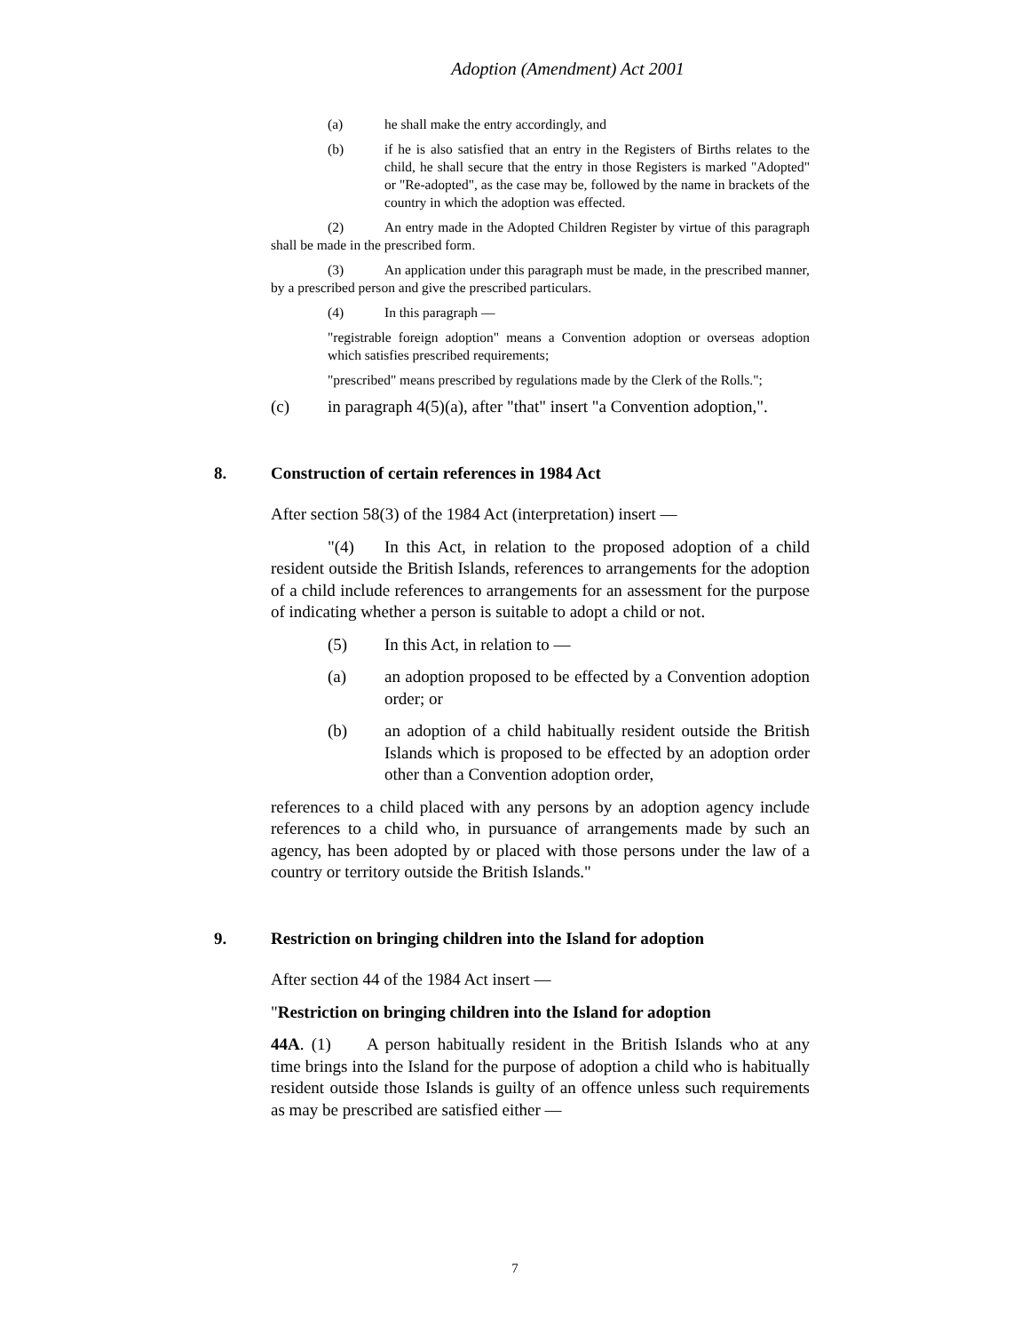Adoption (Amendment) Act 2001
(a) he shall make the entry accordingly, and
(b) if he is also satisfied that an entry in the Registers of Births relates to the child, he shall secure that the entry in those Registers is marked "Adopted" or "Re-adopted", as the case may be, followed by the name in brackets of the country in which the adoption was effected.
(2) An entry made in the Adopted Children Register by virtue of this paragraph shall be made in the prescribed form.
(3) An application under this paragraph must be made, in the prescribed manner, by a prescribed person and give the prescribed particulars.
(4) In this paragraph —
"registrable foreign adoption" means a Convention adoption or overseas adoption which satisfies prescribed requirements;
"prescribed" means prescribed by regulations made by the Clerk of the Rolls.";
(c) in paragraph 4(5)(a), after "that" insert "a Convention adoption,".
8. Construction of certain references in 1984 Act
After section 58(3) of the 1984 Act (interpretation) insert —
"(4) In this Act, in relation to the proposed adoption of a child resident outside the British Islands, references to arrangements for the adoption of a child include references to arrangements for an assessment for the purpose of indicating whether a person is suitable to adopt a child or not.
(5) In this Act, in relation to —
(a) an adoption proposed to be effected by a Convention adoption order; or
(b) an adoption of a child habitually resident outside the British Islands which is proposed to be effected by an adoption order other than a Convention adoption order,
references to a child placed with any persons by an adoption agency include references to a child who, in pursuance of arrangements made by such an agency, has been adopted by or placed with those persons under the law of a country or territory outside the British Islands."
9. Restriction on bringing children into the Island for adoption
After section 44 of the 1984 Act insert —
"Restriction on bringing children into the Island for adoption
44A. (1) A person habitually resident in the British Islands who at any time brings into the Island for the purpose of adoption a child who is habitually resident outside those Islands is guilty of an offence unless such requirements as may be prescribed are satisfied either —
7